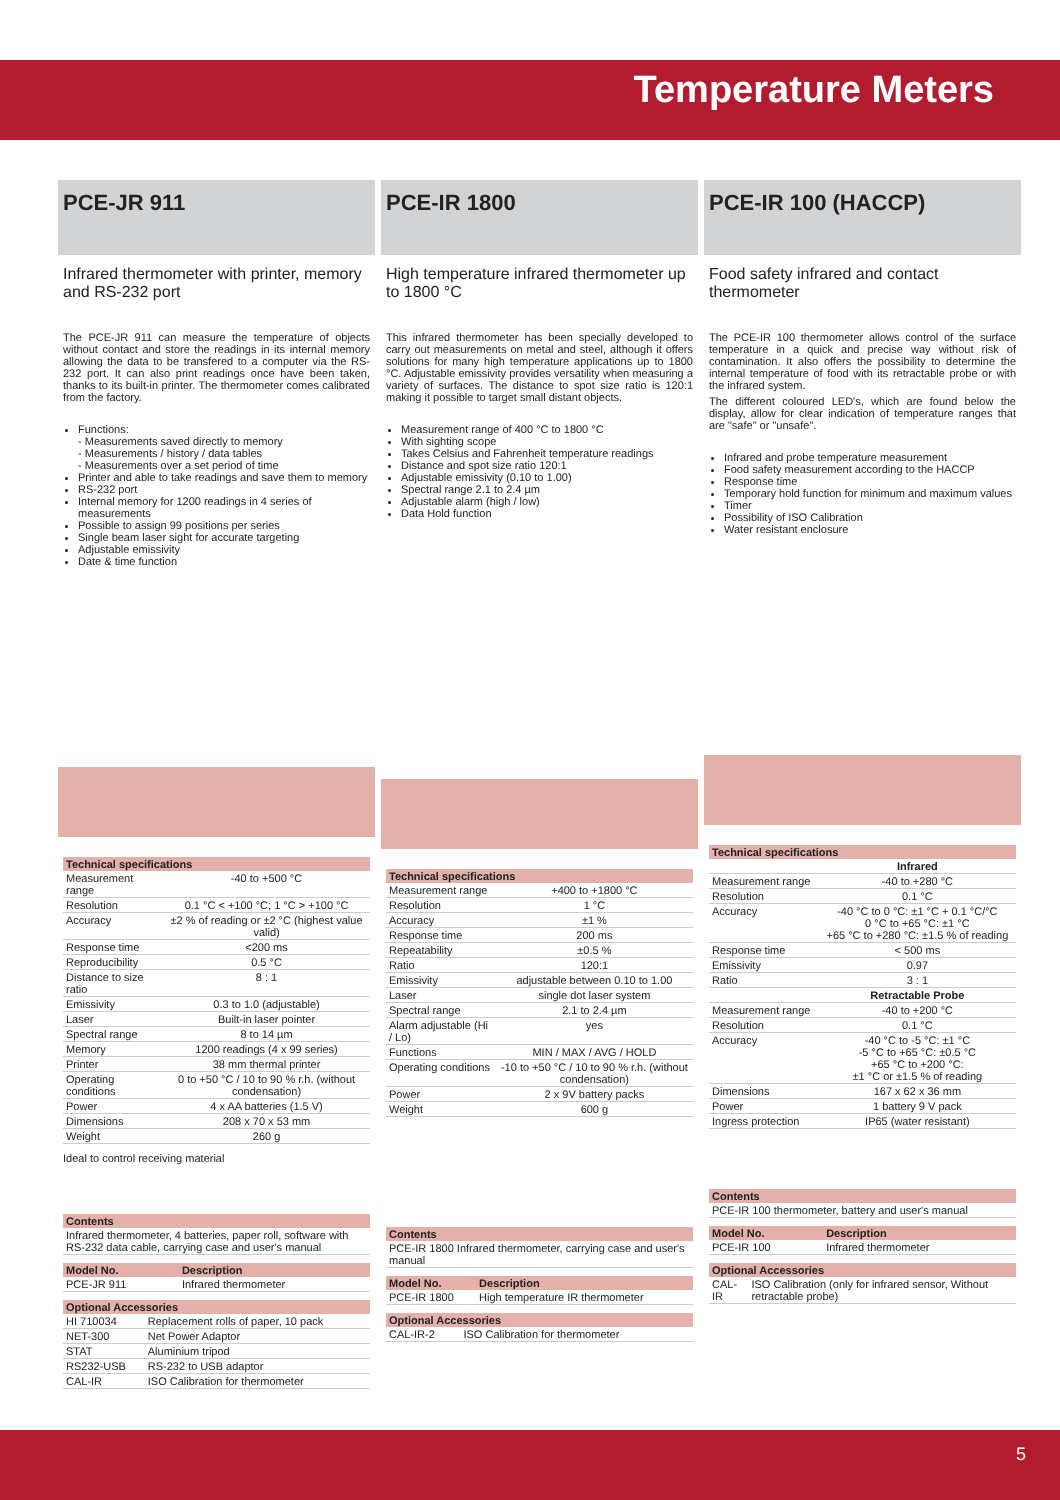Temperature Meters
PCE-JR 911
Infrared thermometer with printer, memory and RS-232 port
The PCE-JR 911 can measure the temperature of objects without contact and store the readings in its internal memory allowing the data to be transfered to a computer via the RS-232 port. It can also print readings once have been taken, thanks to its built-in printer. The thermometer comes calibrated from the factory.
Functions:
- Measurements saved directly to memory
- Measurements / history / data tables
- Measurements over a set period of time
Printer and able to take readings and save them to memory
RS-232 port
Internal memory for 1200 readings in 4 series of measurements
Possible to assign 99 positions per series
Single beam laser sight for accurate targeting
Adjustable emissivity
Date & time function
| Technical specifications | |
| --- | --- |
| Measurement range | -40 to +500 °C |
| Resolution | 0.1 °C < +100 °C; 1 °C > +100 °C |
| Accuracy | ±2 % of reading or ±2 °C (highest value valid) |
| Response time | <200 ms |
| Reproducibility | 0.5 °C |
| Distance to size ratio | 8 : 1 |
| Emissivity | 0.3 to 1.0 (adjustable) |
| Laser | Built-in laser pointer |
| Spectral range | 8 to 14 µm |
| Memory | 1200 readings (4 x 99 series) |
| Printer | 38 mm thermal printer |
| Operating conditions | 0 to +50 °C / 10 to 90 % r.h. (without condensation) |
| Power | 4 x AA batteries (1.5 V) |
| Dimensions | 208 x 70 x 53 mm |
| Weight | 260 g |
Ideal to control receiving material
| Contents |
| --- |
| Infrared thermometer, 4 batteries, paper roll, software with RS-232 data cable, carrying case and user's manual |
| Model No. | Description |
| --- | --- |
| PCE-JR 911 | Infrared thermometer |
| Optional Accessories | |
| --- | --- |
| HI 710034 | Replacement rolls of paper, 10 pack |
| NET-300 | Net Power Adaptor |
| STAT | Aluminium tripod |
| RS232-USB | RS-232 to USB adaptor |
| CAL-IR | ISO Calibration for thermometer |
PCE-IR 1800
High temperature infrared thermometer up to 1800 °C
This infrared thermometer has been specially developed to carry out measurements on metal and steel, although it offers solutions for many high temperature applications up to 1800 °C. Adjustable emissivity provides versatility when measuring a variety of surfaces. The distance to spot size ratio is 120:1 making it possible to target small distant objects.
Measurement range of 400 °C to 1800 °C
With sighting scope
Takes Celsius and Fahrenheit temperature readings
Distance and spot size ratio 120:1
Adjustable emissivity (0.10 to 1.00)
Spectral range 2.1 to 2.4 µm
Adjustable alarm (high / low)
Data Hold function
| Technical specifications | |
| --- | --- |
| Measurement range | +400 to +1800 °C |
| Resolution | 1 °C |
| Accuracy | ±1 % |
| Response time | 200 ms |
| Repeatability | ±0.5 % |
| Ratio | 120:1 |
| Emissivity | adjustable between 0.10 to 1.00 |
| Laser | single dot laser system |
| Spectral range | 2.1 to 2.4 µm |
| Alarm adjustable (Hi / Lo) | yes |
| Functions | MIN / MAX / AVG / HOLD |
| Operating conditions | -10 to +50 °C / 10 to 90 % r.h. (without condensation) |
| Power | 2 x 9V battery packs |
| Weight | 600 g |
| Contents |
| --- |
| PCE-IR 1800 Infrared thermometer, carrying case and user's manual |
| Model No. | Description |
| --- | --- |
| PCE-IR 1800 | High temperature IR thermometer |
| Optional Accessories | |
| --- | --- |
| CAL-IR-2 | ISO Calibration for thermometer |
PCE-IR 100 (HACCP)
Food safety infrared and contact thermometer
The PCE-IR 100 thermometer allows control of the surface temperature in a quick and precise way without risk of contamination. It also offers the possibility to determine the internal temperature of food with its retractable probe or with the infrared system.
The different coloured LED's, which are found below the display, allow for clear indication of temperature ranges that are "safe" or "unsafe".
Infrared and probe temperature measurement
Food safety measurement according to the HACCP
Response time
Temporary hold function for minimum and maximum values
Timer
Possibility of ISO Calibration
Water resistant enclosure
| Technical specifications | |
| --- | --- |
| | Infrared |
| Measurement range | -40 to +280 °C |
| Resolution | 0.1 °C |
| Accuracy | -40 °C to 0 °C: ±1 °C + 0.1 °C/°C 0 °C to +65 °C: ±1 °C +65 °C to +280 °C: ±1.5 % of reading |
| Response time | < 500 ms |
| Emissivity | 0.97 |
| Ratio | 3 : 1 |
| | Retractable Probe |
| Measurement range | -40 to +200 °C |
| Resolution | 0.1 °C |
| Accuracy | -40 °C to -5 °C: ±1 °C -5 °C to +65 °C: ±0.5 °C +65 °C to +200 °C: ±1 °C or ±1.5 % of reading |
| Dimensions | 167 x 62 x 36 mm |
| Power | 1 battery 9 V pack |
| Ingress protection | IP65 (water resistant) |
| Contents |
| --- |
| PCE-IR 100 thermometer, battery and user's manual |
| Model No. | Description |
| --- | --- |
| PCE-IR 100 | Infrared thermometer |
| Optional Accessories | |
| --- | --- |
| CAL-IR | ISO Calibration (only for infrared sensor, Without retractable probe) |
5